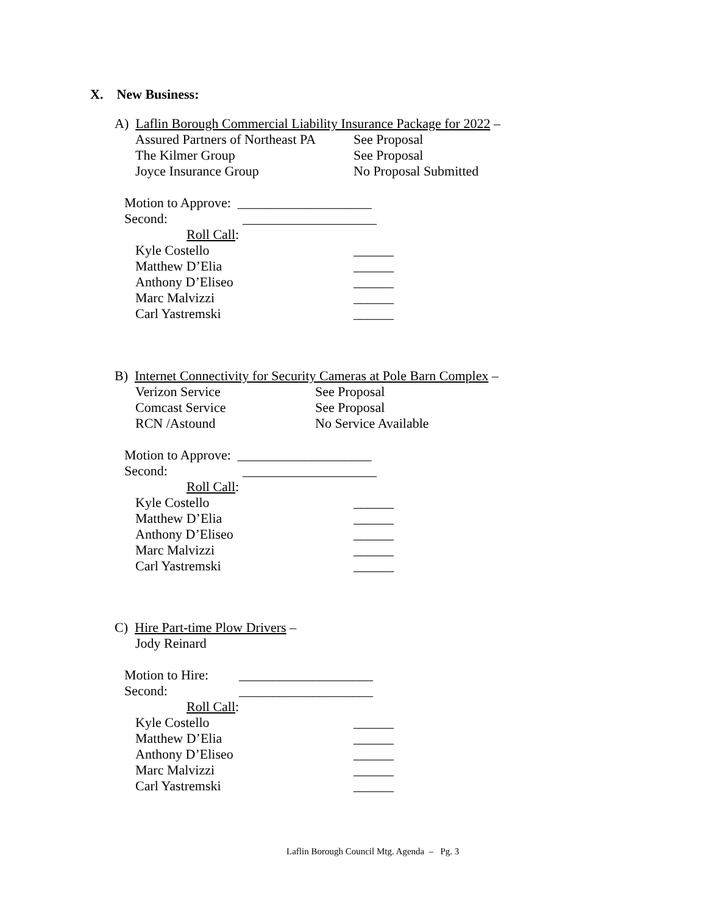X. New Business:
A) Laflin Borough Commercial Liability Insurance Package for 2022 –
Assured Partners of Northeast PA
See Proposal
The Kilmer Group
See Proposal
Joyce Insurance Group
No Proposal Submitted
Motion to Approve: ____________________
Second:
____________________
Roll Call:
Kyle Costello
______
Matthew D’Elia
______
Anthony D’Eliseo
______
Marc Malvizzi
______
Carl Yastremski
______
B) Internet Connectivity for Security Cameras at Pole Barn Complex –
Verizon Service
See Proposal
Comcast Service
See Proposal
RCN /Astound
No Service Available
Motion to Approve: ____________________
Second:
____________________
Roll Call:
Kyle Costello
______
Matthew D’Elia
______
Anthony D’Eliseo
______
Marc Malvizzi
______
Carl Yastremski
______
C) Hire Part-time Plow Drivers –
Jody Reinard
Motion to Hire:
____________________
Second:
____________________
Roll Call:
Kyle Costello
______
Matthew D’Elia
______
Anthony D’Eliseo
______
Marc Malvizzi
______
Carl Yastremski
______
Laflin Borough Council Mtg. Agenda – Pg. 3